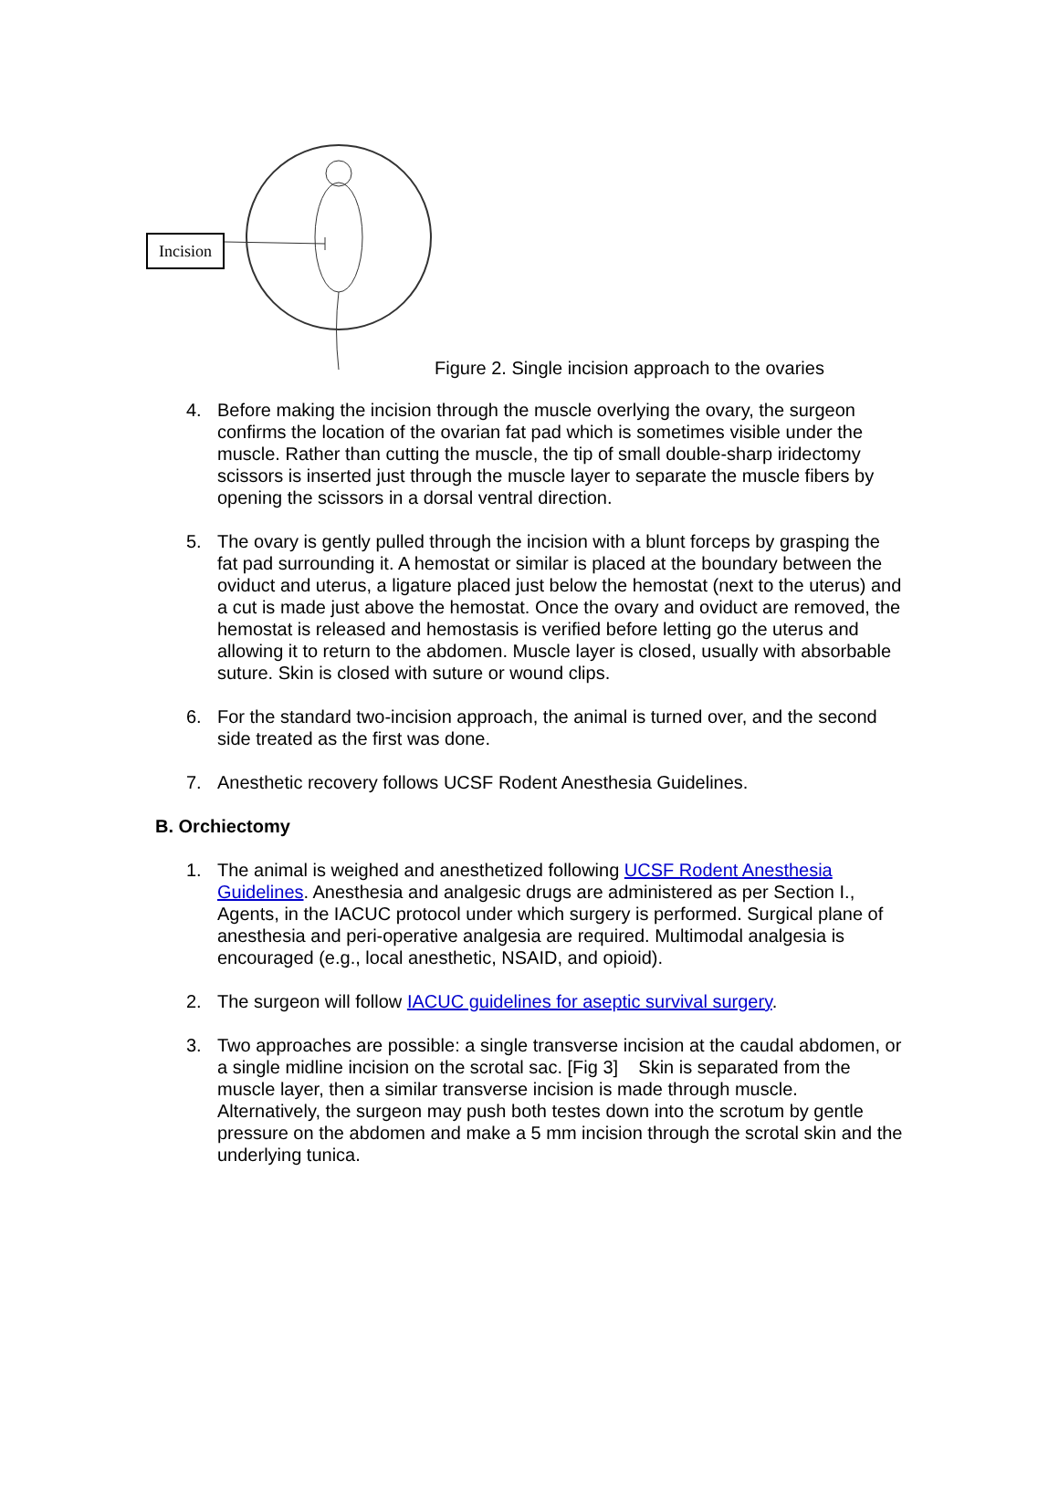Incision
Figure 2. Single incision approach to the ovaries
4. Before making the incision through the muscle overlying the ovary, the surgeon confirms the location of the ovarian fat pad which is sometimes visible under the muscle. Rather than cutting the muscle, the tip of small double-sharp iridectomy scissors is inserted just through the muscle layer to separate the muscle fibers by opening the scissors in a dorsal ventral direction.
5. The ovary is gently pulled through the incision with a blunt forceps by grasping the fat pad surrounding it. A hemostat or similar is placed at the boundary between the oviduct and uterus, a ligature placed just below the hemostat (next to the uterus) and a cut is made just above the hemostat. Once the ovary and oviduct are removed, the hemostat is released and hemostasis is verified before letting go the uterus and allowing it to return to the abdomen. Muscle layer is closed, usually with absorbable suture. Skin is closed with suture or wound clips.
6. For the standard two-incision approach, the animal is turned over, and the second side treated as the first was done.
7. Anesthetic recovery follows UCSF Rodent Anesthesia Guidelines.
B. Orchiectomy
1. The animal is weighed and anesthetized following UCSF Rodent Anesthesia Guidelines. Anesthesia and analgesic drugs are administered as per Section I., Agents, in the IACUC protocol under which surgery is performed. Surgical plane of anesthesia and peri-operative analgesia are required. Multimodal analgesia is encouraged (e.g., local anesthetic, NSAID, and opioid).
2. The surgeon will follow IACUC guidelines for aseptic survival surgery.
3. Two approaches are possible: a single transverse incision at the caudal abdomen, or a single midline incision on the scrotal sac. [Fig 3] Skin is separated from the muscle layer, then a similar transverse incision is made through muscle. Alternatively, the surgeon may push both testes down into the scrotum by gentle pressure on the abdomen and make a 5 mm incision through the scrotal skin and the underlying tunica.